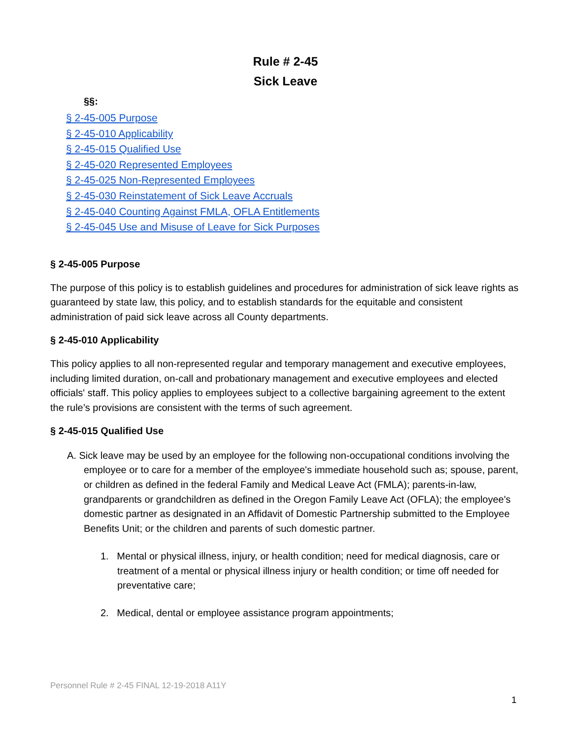Rule # 2-45
Sick Leave
§§:
§ 2-45-005 Purpose
§ 2-45-010 Applicability
§ 2-45-015 Qualified Use
§ 2-45-020 Represented Employees
§ 2-45-025 Non-Represented Employees
§ 2-45-030 Reinstatement of Sick Leave Accruals
§ 2-45-040 Counting Against FMLA, OFLA Entitlements
§ 2-45-045 Use and Misuse of Leave for Sick Purposes
§ 2-45-005 Purpose
The purpose of this policy is to establish guidelines and procedures for administration of sick leave rights as guaranteed by state law, this policy, and to establish standards for the equitable and consistent administration of paid sick leave across all County departments.
§ 2-45-010 Applicability
This policy applies to all non-represented regular and temporary management and executive employees, including limited duration, on-call and probationary management and executive employees and elected officials' staff. This policy applies to employees subject to a collective bargaining agreement to the extent the rule’s provisions are consistent with the terms of such agreement.
§ 2-45-015 Qualified Use
A. Sick leave may be used by an employee for the following non-occupational conditions involving the employee or to care for a member of the employee's immediate household such as; spouse, parent, or children as defined in the federal Family and Medical Leave Act (FMLA); parents-in-law, grandparents or grandchildren as defined in the Oregon Family Leave Act (OFLA); the employee's domestic partner as designated in an Affidavit of Domestic Partnership submitted to the Employee Benefits Unit; or the children and parents of such domestic partner.
1. Mental or physical illness, injury, or health condition; need for medical diagnosis, care or treatment of a mental or physical illness injury or health condition; or time off needed for preventative care;
2. Medical, dental or employee assistance program appointments;
Personnel Rule # 2-45 FINAL 12-19-2018 A11Y
1